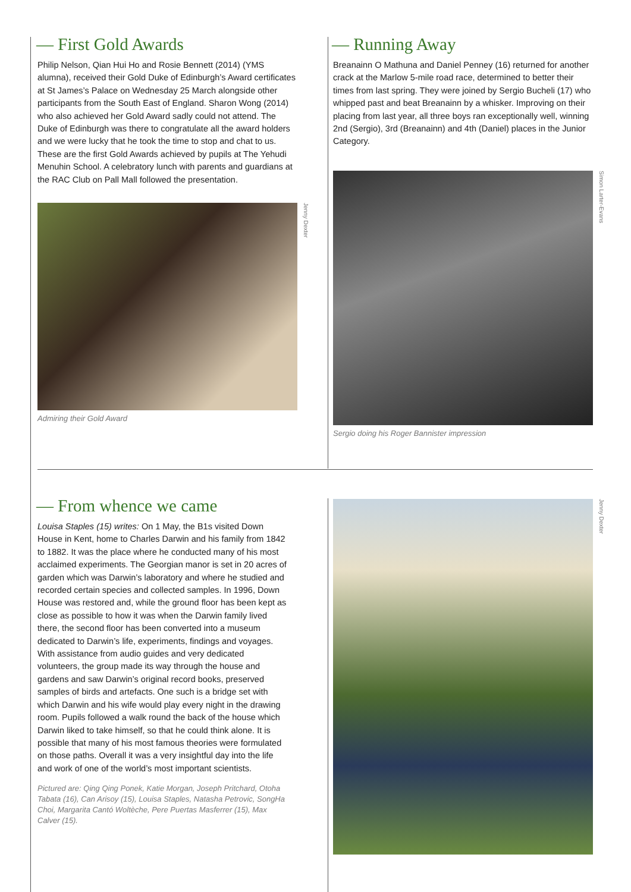— First Gold Awards
Philip Nelson, Qian Hui Ho and Rosie Bennett (2014) (YMS alumna), received their Gold Duke of Edinburgh’s Award certificates at St James’s Palace on Wednesday 25 March alongside other participants from the South East of England. Sharon Wong (2014) who also achieved her Gold Award sadly could not attend. The Duke of Edinburgh was there to congratulate all the award holders and we were lucky that he took the time to stop and chat to us. These are the first Gold Awards achieved by pupils at The Yehudi Menuhin School. A celebratory lunch with parents and guardians at the RAC Club on Pall Mall followed the presentation.
Jenny Dexter
Admiring their Gold Award
— Running Away
Breanainn O Mathuna and Daniel Penney (16) returned for another crack at the Marlow 5-mile road race, determined to better their times from last spring. They were joined by Sergio Bucheli (17) who whipped past and beat Breanainn by a whisker. Improving on their placing from last year, all three boys ran exceptionally well, winning 2nd (Sergio), 3rd (Breanainn) and 4th (Daniel) places in the Junior Category.
Simon Larter-Evans
Sergio doing his Roger Bannister impression
— From whence we came
Louisa Staples (15) writes: On 1 May, the B1s visited Down House in Kent, home to Charles Darwin and his family from 1842 to 1882. It was the place where he conducted many of his most acclaimed experiments. The Georgian manor is set in 20 acres of garden which was Darwin’s laboratory and where he studied and recorded certain species and collected samples. In 1996, Down House was restored and, while the ground floor has been kept as close as possible to how it was when the Darwin family lived there, the second floor has been converted into a museum dedicated to Darwin’s life, experiments, findings and voyages. With assistance from audio guides and very dedicated volunteers, the group made its way through the house and gardens and saw Darwin’s original record books, preserved samples of birds and artefacts. One such is a bridge set with which Darwin and his wife would play every night in the drawing room. Pupils followed a walk round the back of the house which Darwin liked to take himself, so that he could think alone. It is possible that many of his most famous theories were formulated on those paths. Overall it was a very insightful day into the life and work of one of the world’s most important scientists.
Pictured are: Qing Qing Ponek, Katie Morgan, Joseph Pritchard, Otoha Tabata (16), Can Arisoy (15), Louisa Staples, Natasha Petrovic, SongHa Choi, Margarita Cantó Woltèche, Pere Puertas Masferrer (15), Max Calver (15).
Jenny Dexter